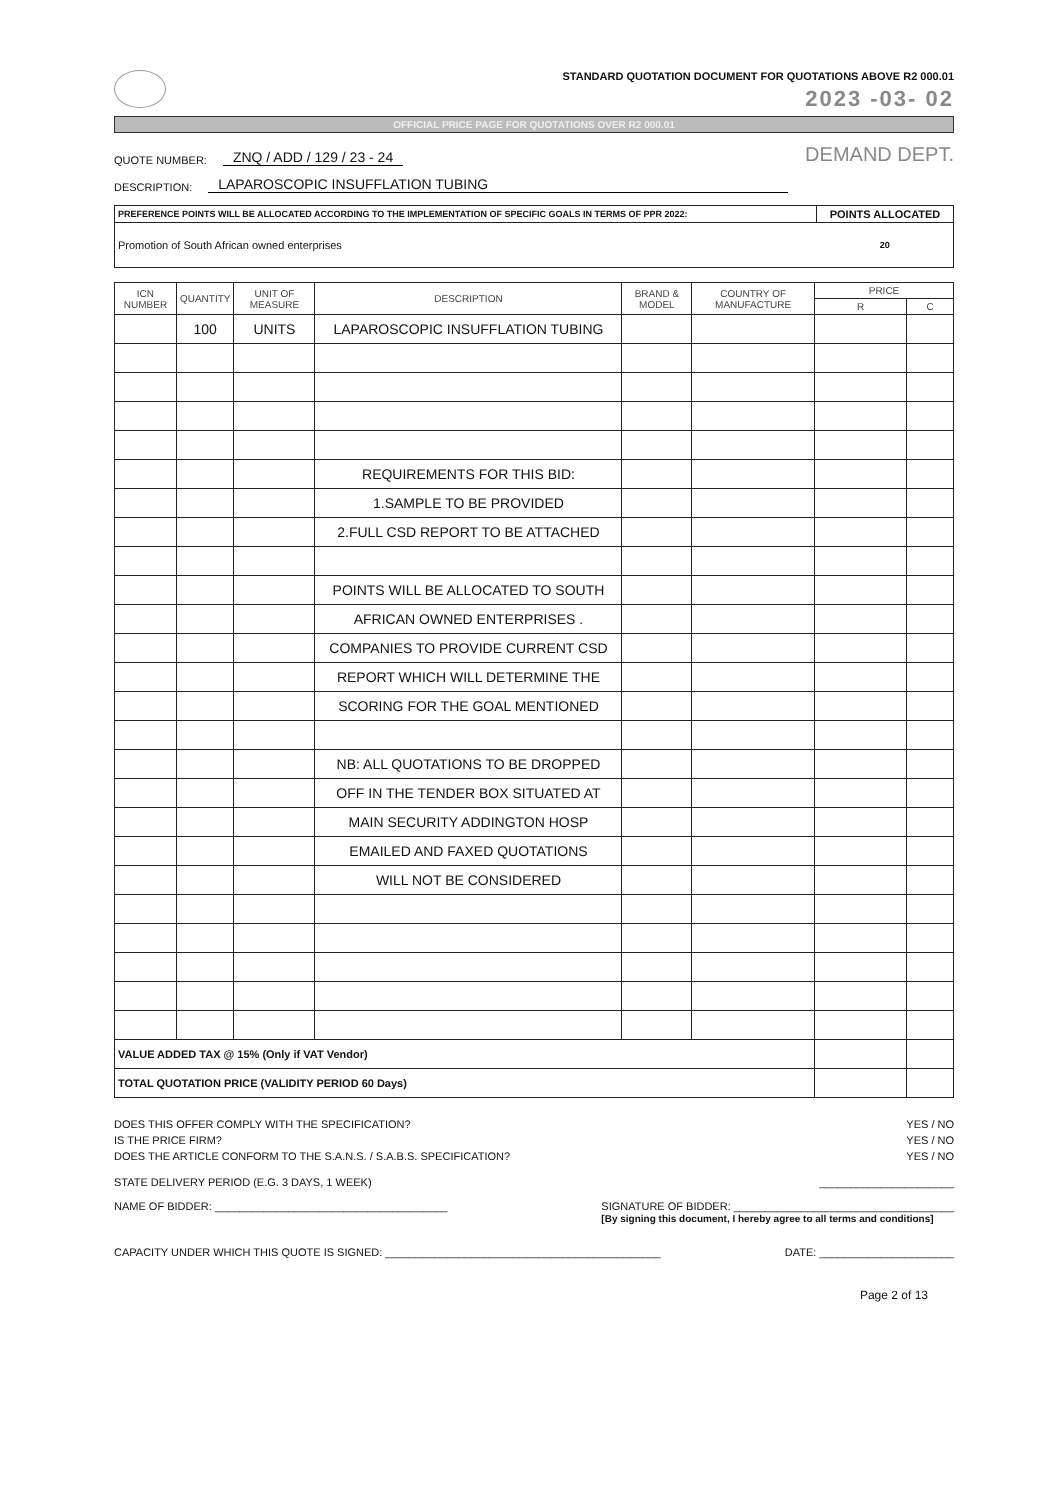STANDARD QUOTATION DOCUMENT FOR QUOTATIONS ABOVE R2 000.01
2023 -03- 02
OFFICIAL PRICE PAGE FOR QUOTATIONS OVER R2 000.01
QUOTE NUMBER: ZNQ / ADD / 129 / 23 - 24 DEMAND DEPT.
DESCRIPTION: LAPAROSCOPIC INSUFFLATION TUBING
| PREFERENCE POINTS WILL BE ALLOCATED ACCORDING TO THE IMPLEMENTATION OF SPECIFIC GOALS IN TERMS OF PPR 2022: | POINTS ALLOCATED |
| Promotion of South African owned enterprises | 20 |
| ICN NUMBER | QUANTITY | UNIT OF MEASURE | DESCRIPTION | BRAND & MODEL | COUNTRY OF MANUFACTURE | PRICE | |
| --- | --- | --- | --- | --- | --- | --- | --- |
| | | | | | | R | C |
| | 100 | UNITS | LAPAROSCOPIC INSUFFLATION TUBING | | | | |
| | | | REQUIREMENTS FOR THIS BID: | | | | |
| | | | 1.SAMPLE TO BE PROVIDED | | | | |
| | | | 2.FULL CSD REPORT TO BE ATTACHED | | | | |
| | | | POINTS WILL BE ALLOCATED TO SOUTH | | | | |
| | | | AFRICAN OWNED ENTERPRISES . | | | | |
| | | | COMPANIES TO PROVIDE CURRENT CSD | | | | |
| | | | REPORT WHICH WILL DETERMINE THE | | | | |
| | | | SCORING FOR THE GOAL MENTIONED | | | | |
| | | | NB: ALL QUOTATIONS TO BE DROPPED | | | | |
| | | | OFF IN THE TENDER BOX SITUATED AT | | | | |
| | | | MAIN SECURITY ADDINGTON HOSP | | | | |
| | | | EMAILED AND FAXED QUOTATIONS | | | | |
| | | | WILL NOT BE CONSIDERED | | | | |
| VALUE ADDED TAX @ 15% (Only if VAT Vendor) | | | | | | | |
| TOTAL QUOTATION PRICE (VALIDITY PERIOD 60 Days) | | | | | | | |
DOES THIS OFFER COMPLY WITH THE SPECIFICATION? YES / NO
IS THE PRICE FIRM? YES / NO
DOES THE ARTICLE CONFORM TO THE S.A.N.S. / S.A.B.S. SPECIFICATION? YES / NO
STATE DELIVERY PERIOD (E.G. 3 DAYS, 1 WEEK) ______________________
NAME OF BIDDER: ______________________________________ SIGNATURE OF BIDDER: ____________________________________
[By signing this document, I hereby agree to all terms and conditions]
CAPACITY UNDER WHICH THIS QUOTE IS SIGNED: _____________________________________________ DATE: ______________________
Page 2 of 13